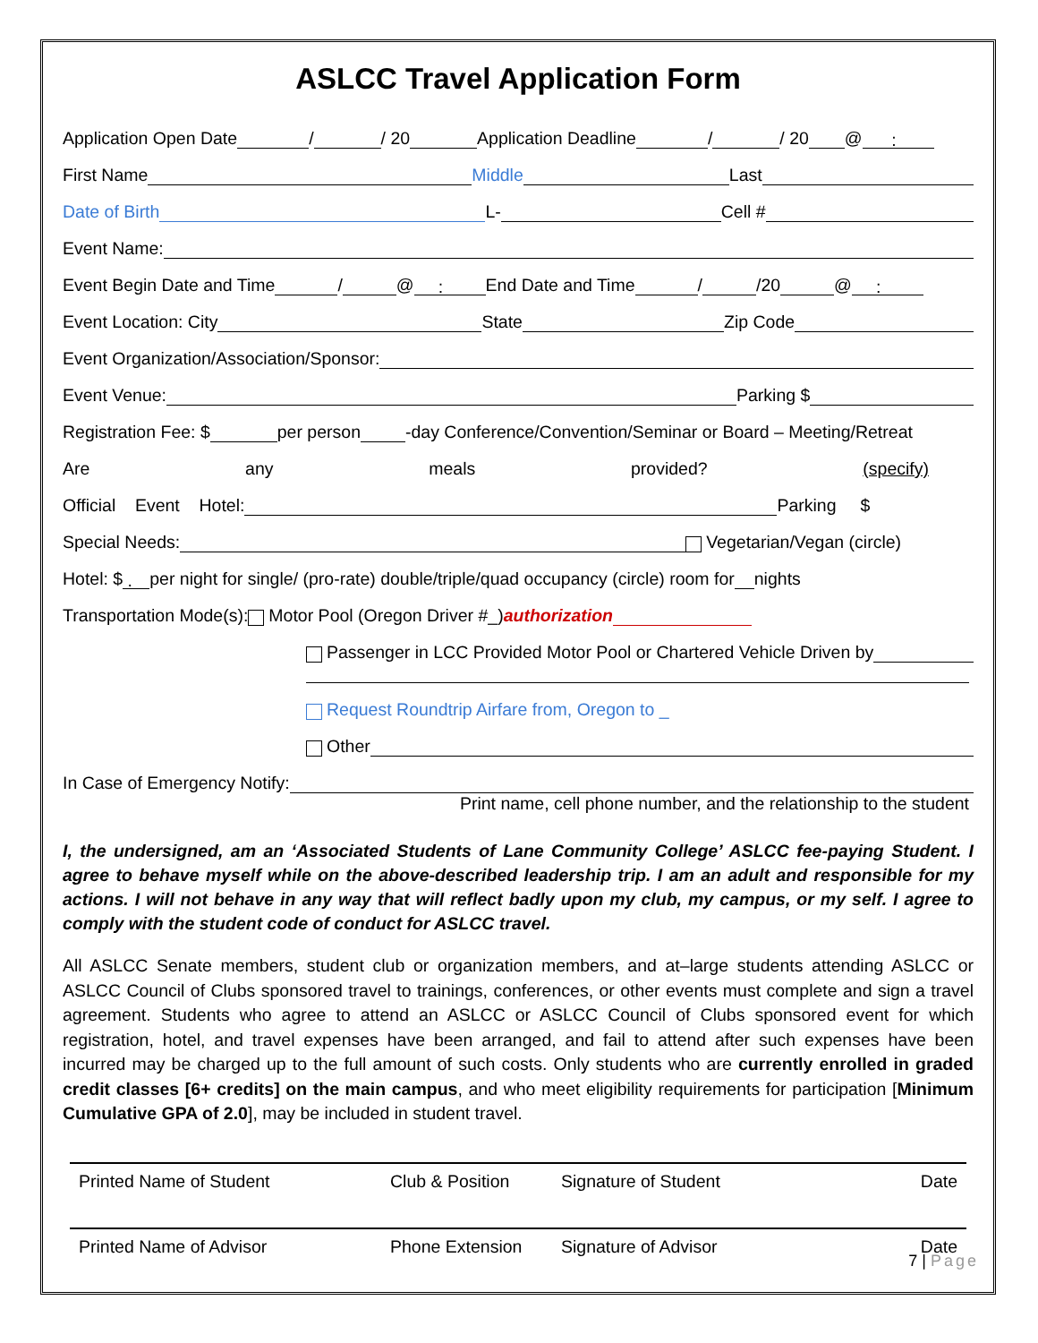ASLCC Travel Application Form
Application Open Date / / 20 Application Deadline / / 20 @ :
First Name Middle Last
Date of Birth L- Cell #
Event Name:
Event Begin Date and Time / @ : End Date and Time / /20 @ :
Event Location: City State Zip Code
Event Organization/Association/Sponsor:
Event Venue: Parking $
Registration Fee: $ per person -day Conference/Convention/Seminar or Board – Meeting/Retreat
Are any meals provided? (specify)
Official Event Hotel: Parking $
Special Needs: Vegetarian/Vegan (circle)
Hotel: $ . per night for single/ (pro-rate) double/triple/quad occupancy (circle) room for nights
Transportation Mode(s): Motor Pool (Oregon Driver #_) authorization
Passenger in LCC Provided Motor Pool or Chartered Vehicle Driven by
Request Roundtrip Airfare from, Oregon to _
Other
In Case of Emergency Notify:
Print name, cell phone number, and the relationship to the student
I, the undersigned, am an ‘Associated Students of Lane Community College’ ASLCC fee-paying Student. I agree to behave myself while on the above-described leadership trip. I am an adult and responsible for my actions. I will not behave in any way that will reflect badly upon my club, my campus, or my self. I agree to comply with the student code of conduct for ASLCC travel.
All ASLCC Senate members, student club or organization members, and at–large students attending ASLCC or ASLCC Council of Clubs sponsored travel to trainings, conferences, or other events must complete and sign a travel agreement. Students who agree to attend an ASLCC or ASLCC Council of Clubs sponsored event for which registration, hotel, and travel expenses have been arranged, and fail to attend after such expenses have been incurred may be charged up to the full amount of such costs. Only students who are currently enrolled in graded credit classes [6+ credits] on the main campus, and who meet eligibility requirements for participation [Minimum Cumulative GPA of 2.0], may be included in student travel.
Printed Name of Student Club & Position Signature of Student Date
Printed Name of Advisor Phone Extension Signature of Advisor Date
7 | Page